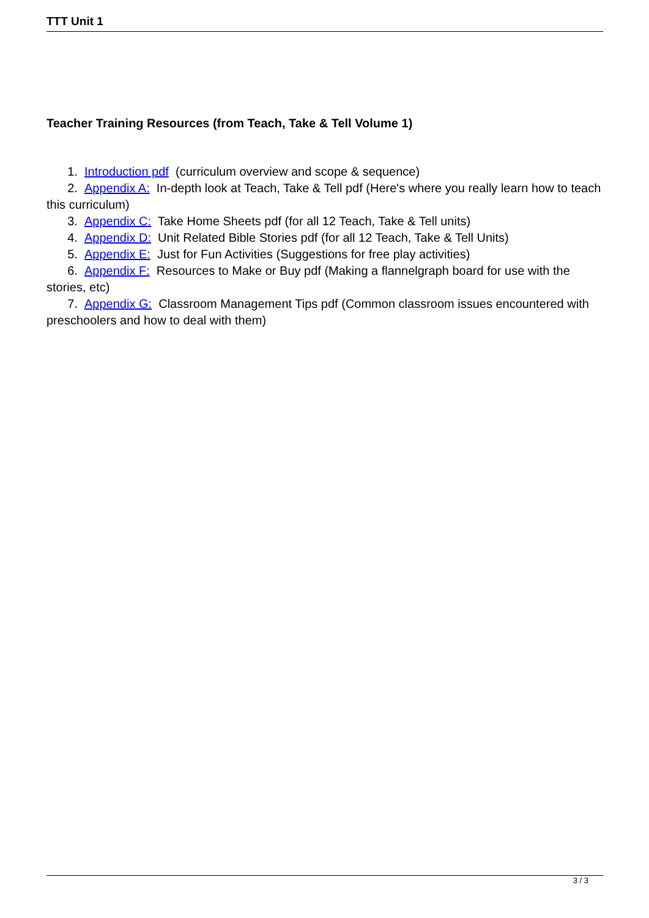TTT Unit 1
Teacher Training Resources (from Teach, Take & Tell Volume 1)
1. Introduction pdf (curriculum overview and scope & sequence)
2. Appendix A: In-depth look at Teach, Take & Tell pdf (Here's where you really learn how to teach this curriculum)
3. Appendix C: Take Home Sheets pdf (for all 12 Teach, Take & Tell units)
4. Appendix D: Unit Related Bible Stories pdf (for all 12 Teach, Take & Tell Units)
5. Appendix E: Just for Fun Activities (Suggestions for free play activities)
6. Appendix F: Resources to Make or Buy pdf (Making a flannelgraph board for use with the stories, etc)
7. Appendix G: Classroom Management Tips pdf (Common classroom issues encountered with preschoolers and how to deal with them)
3 / 3